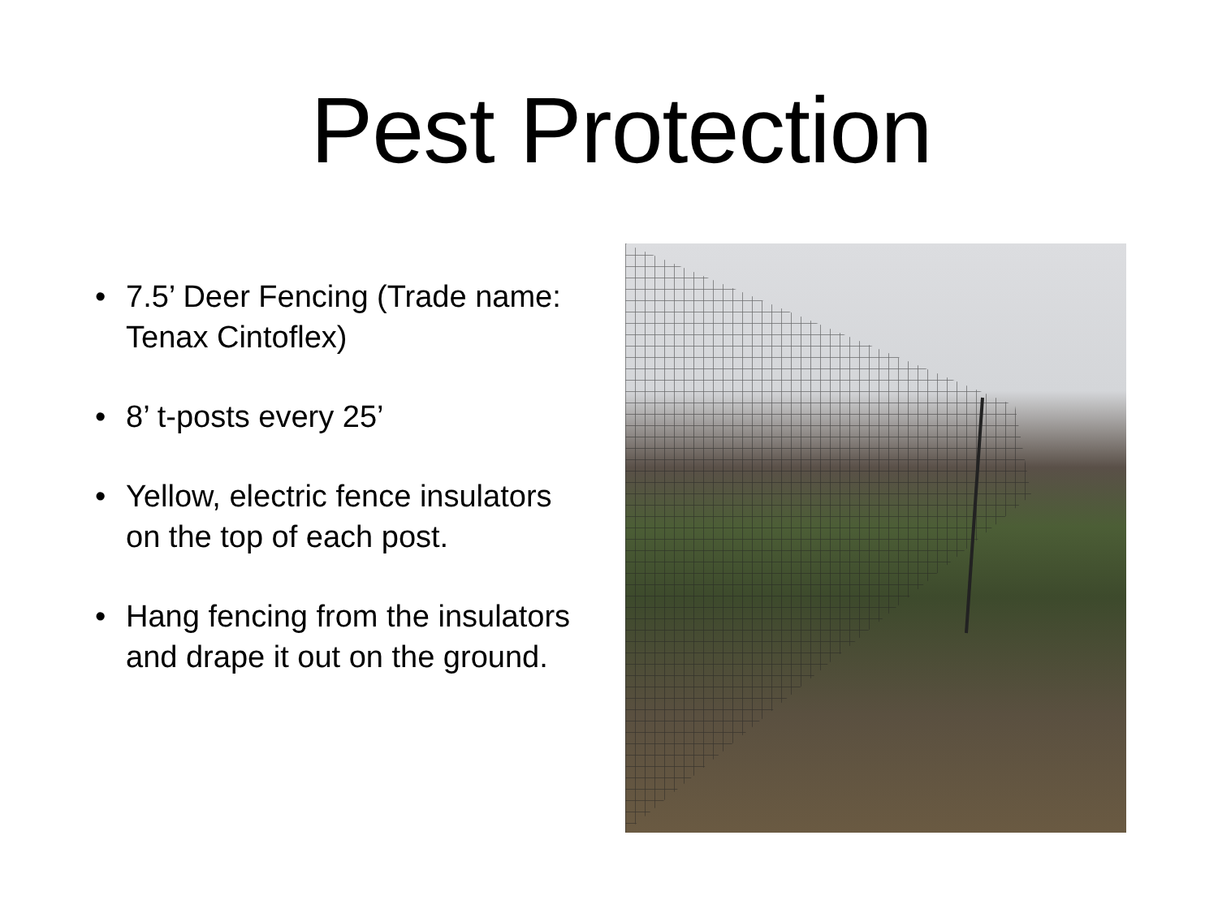Pest Protection
• 7.5’ Deer Fencing (Trade name: Tenax Cintoflex)
• 8’ t-posts every 25’
• Yellow, electric fence insulators on the top of each post.
• Hang fencing from the insulators and drape it out on the ground.